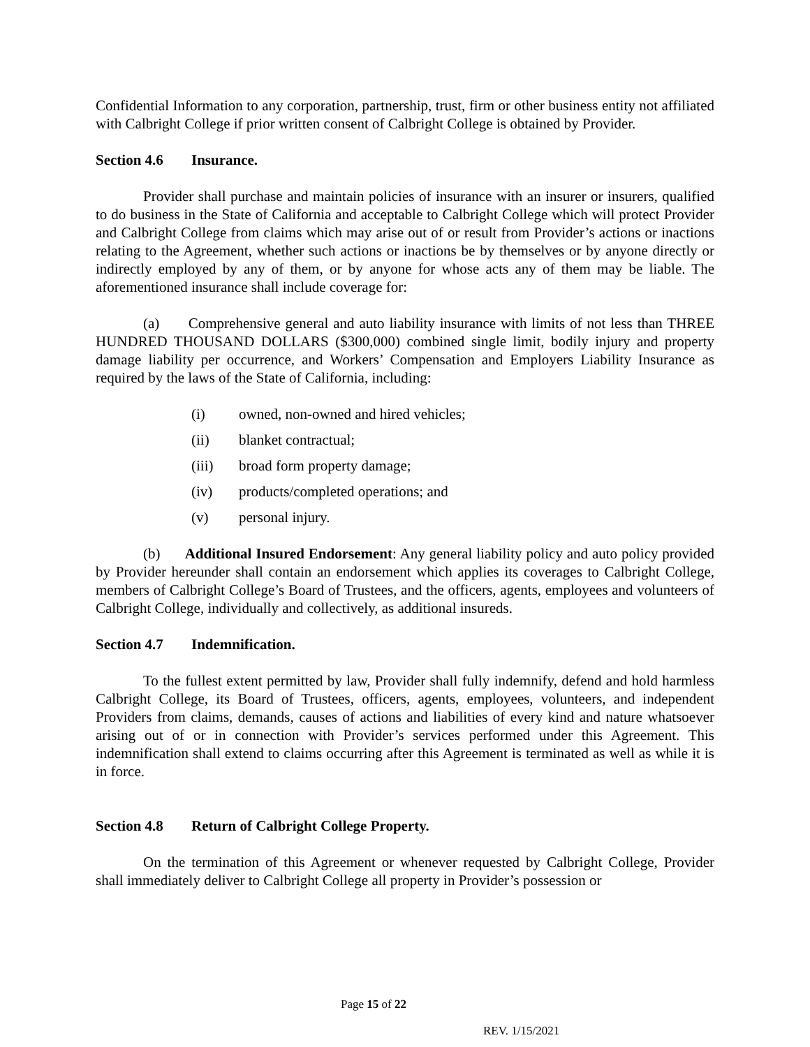Confidential Information to any corporation, partnership, trust, firm or other business entity not affiliated with Calbright College if prior written consent of Calbright College is obtained by Provider.
Section 4.6 Insurance.
Provider shall purchase and maintain policies of insurance with an insurer or insurers, qualified to do business in the State of California and acceptable to Calbright College which will protect Provider and Calbright College from claims which may arise out of or result from Provider’s actions or inactions relating to the Agreement, whether such actions or inactions be by themselves or by anyone directly or indirectly employed by any of them, or by anyone for whose acts any of them may be liable. The aforementioned insurance shall include coverage for:
(a) Comprehensive general and auto liability insurance with limits of not less than THREE HUNDRED THOUSAND DOLLARS ($300,000) combined single limit, bodily injury and property damage liability per occurrence, and Workers’ Compensation and Employers Liability Insurance as required by the laws of the State of California, including:
(i) owned, non-owned and hired vehicles;
(ii) blanket contractual;
(iii) broad form property damage;
(iv) products/completed operations; and
(v) personal injury.
(b) Additional Insured Endorsement: Any general liability policy and auto policy provided by Provider hereunder shall contain an endorsement which applies its coverages to Calbright College, members of Calbright College’s Board of Trustees, and the officers, agents, employees and volunteers of Calbright College, individually and collectively, as additional insureds.
Section 4.7 Indemnification.
To the fullest extent permitted by law, Provider shall fully indemnify, defend and hold harmless Calbright College, its Board of Trustees, officers, agents, employees, volunteers, and independent Providers from claims, demands, causes of actions and liabilities of every kind and nature whatsoever arising out of or in connection with Provider’s services performed under this Agreement. This indemnification shall extend to claims occurring after this Agreement is terminated as well as while it is in force.
Section 4.8 Return of Calbright College Property.
On the termination of this Agreement or whenever requested by Calbright College, Provider shall immediately deliver to Calbright College all property in Provider’s possession or
Page 15 of 22
REV. 1/15/2021